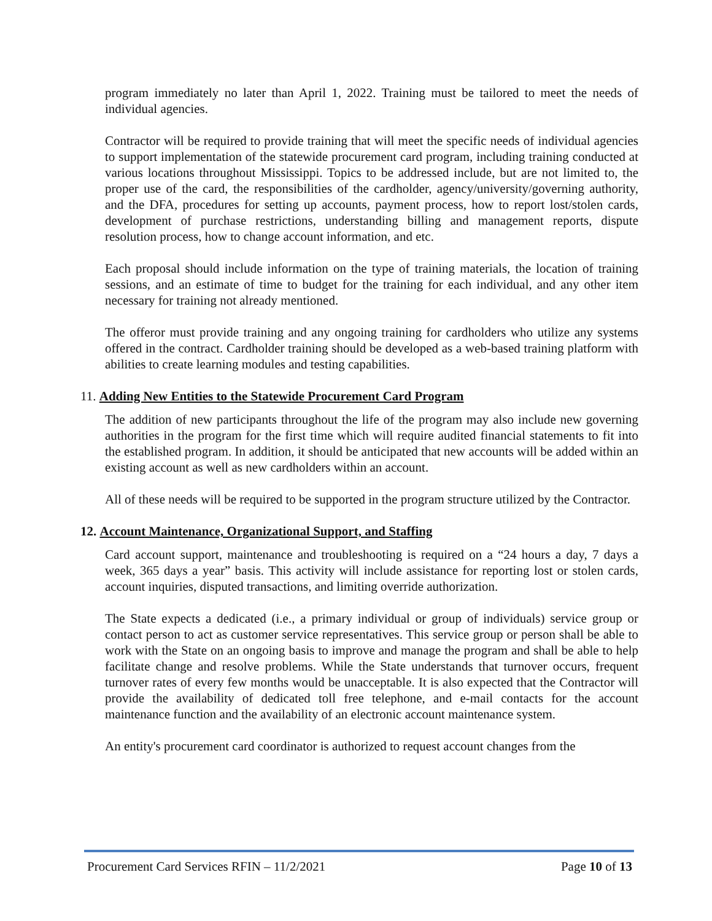program immediately no later than April 1, 2022. Training must be tailored to meet the needs of individual agencies.
Contractor will be required to provide training that will meet the specific needs of individual agencies to support implementation of the statewide procurement card program, including training conducted at various locations throughout Mississippi. Topics to be addressed include, but are not limited to, the proper use of the card, the responsibilities of the cardholder, agency/university/governing authority, and the DFA, procedures for setting up accounts, payment process, how to report lost/stolen cards, development of purchase restrictions, understanding billing and management reports, dispute resolution process, how to change account information, and etc.
Each proposal should include information on the type of training materials, the location of training sessions, and an estimate of time to budget for the training for each individual, and any other item necessary for training not already mentioned.
The offeror must provide training and any ongoing training for cardholders who utilize any systems offered in the contract. Cardholder training should be developed as a web-based training platform with abilities to create learning modules and testing capabilities.
11. Adding New Entities to the Statewide Procurement Card Program
The addition of new participants throughout the life of the program may also include new governing authorities in the program for the first time which will require audited financial statements to fit into the established program. In addition, it should be anticipated that new accounts will be added within an existing account as well as new cardholders within an account.
All of these needs will be required to be supported in the program structure utilized by the Contractor.
12. Account Maintenance, Organizational Support, and Staffing
Card account support, maintenance and troubleshooting is required on a “24 hours a day, 7 days a week, 365 days a year” basis. This activity will include assistance for reporting lost or stolen cards, account inquiries, disputed transactions, and limiting override authorization.
The State expects a dedicated (i.e., a primary individual or group of individuals) service group or contact person to act as customer service representatives. This service group or person shall be able to work with the State on an ongoing basis to improve and manage the program and shall be able to help facilitate change and resolve problems. While the State understands that turnover occurs, frequent turnover rates of every few months would be unacceptable. It is also expected that the Contractor will provide the availability of dedicated toll free telephone, and e-mail contacts for the account maintenance function and the availability of an electronic account maintenance system.
An entity's procurement card coordinator is authorized to request account changes from the
Procurement Card Services RFIN – 11/2/2021 Page 10 of 13